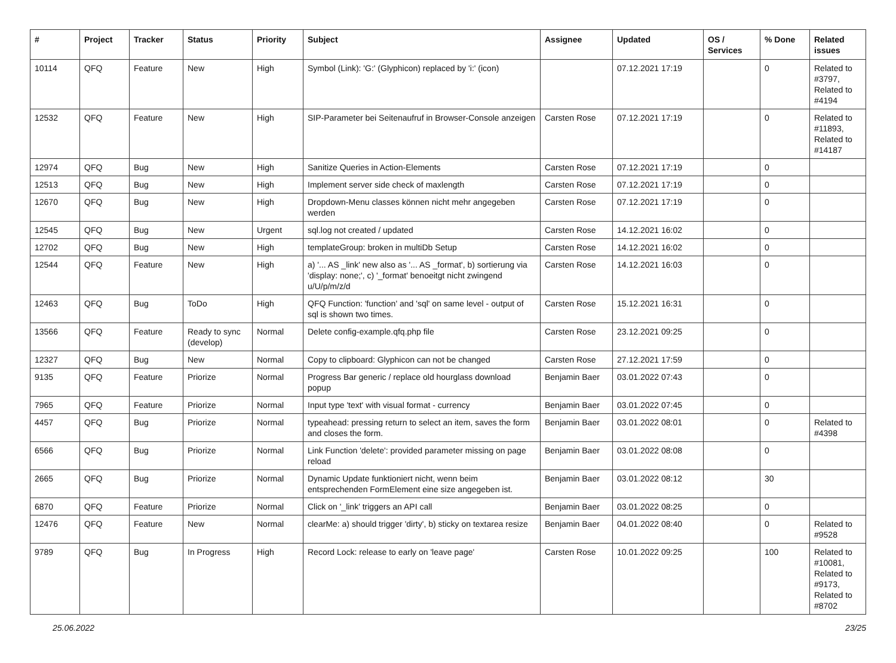| # | Project | Tracker | Status | Priority | Subject | Assignee | Updated | OS / Services | % Done | Related issues |
| --- | --- | --- | --- | --- | --- | --- | --- | --- | --- | --- |
| 10114 | QFQ | Feature | New | High | Symbol (Link): 'G:' (Glyphicon) replaced by 'i:' (icon) | | 07.12.2021 17:19 | | 0 | Related to #3797, Related to #4194 |
| 12532 | QFQ | Feature | New | High | SIP-Parameter bei Seitenaufruf in Browser-Console anzeigen | Carsten Rose | 07.12.2021 17:19 | | 0 | Related to #11893, Related to #14187 |
| 12974 | QFQ | Bug | New | High | Sanitize Queries in Action-Elements | Carsten Rose | 07.12.2021 17:19 | | 0 | |
| 12513 | QFQ | Bug | New | High | Implement server side check of maxlength | Carsten Rose | 07.12.2021 17:19 | | 0 | |
| 12670 | QFQ | Bug | New | High | Dropdown-Menu classes können nicht mehr angegeben werden | Carsten Rose | 07.12.2021 17:19 | | 0 | |
| 12545 | QFQ | Bug | New | Urgent | sql.log not created / updated | Carsten Rose | 14.12.2021 16:02 | | 0 | |
| 12702 | QFQ | Bug | New | High | templateGroup: broken in multiDb Setup | Carsten Rose | 14.12.2021 16:02 | | 0 | |
| 12544 | QFQ | Feature | New | High | a) '... AS _link' new also as '... AS _format', b) sortierung via 'display: none;', c) '_format' benoeitgt nicht zwingend u/U/p/m/z/d | Carsten Rose | 14.12.2021 16:03 | | 0 | |
| 12463 | QFQ | Bug | ToDo | High | QFQ Function: 'function' and 'sql' on same level - output of sql is shown two times. | Carsten Rose | 15.12.2021 16:31 | | 0 | |
| 13566 | QFQ | Feature | Ready to sync (develop) | Normal | Delete config-example.qfq.php file | Carsten Rose | 23.12.2021 09:25 | | 0 | |
| 12327 | QFQ | Bug | New | Normal | Copy to clipboard: Glyphicon can not be changed | Carsten Rose | 27.12.2021 17:59 | | 0 | |
| 9135 | QFQ | Feature | Priorize | Normal | Progress Bar generic / replace old hourglass download popup | Benjamin Baer | 03.01.2022 07:43 | | 0 | |
| 7965 | QFQ | Feature | Priorize | Normal | Input type 'text' with visual format - currency | Benjamin Baer | 03.01.2022 07:45 | | 0 | |
| 4457 | QFQ | Bug | Priorize | Normal | typeahead: pressing return to select an item, saves the form and closes the form. | Benjamin Baer | 03.01.2022 08:01 | | 0 | Related to #4398 |
| 6566 | QFQ | Bug | Priorize | Normal | Link Function 'delete': provided parameter missing on page reload | Benjamin Baer | 03.01.2022 08:08 | | 0 | |
| 2665 | QFQ | Bug | Priorize | Normal | Dynamic Update funktioniert nicht, wenn beim entsprechenden FormElement eine size angegeben ist. | Benjamin Baer | 03.01.2022 08:12 | | 30 | |
| 6870 | QFQ | Feature | Priorize | Normal | Click on '_link' triggers an API call | Benjamin Baer | 03.01.2022 08:25 | | 0 | |
| 12476 | QFQ | Feature | New | Normal | clearMe: a) should trigger 'dirty', b) sticky on textarea resize | Benjamin Baer | 04.01.2022 08:40 | | 0 | Related to #9528 |
| 9789 | QFQ | Bug | In Progress | High | Record Lock: release to early on 'leave page' | Carsten Rose | 10.01.2022 09:25 | | 100 | Related to #10081, Related to #9173, Related to #8702 |
25.06.2022 23/25